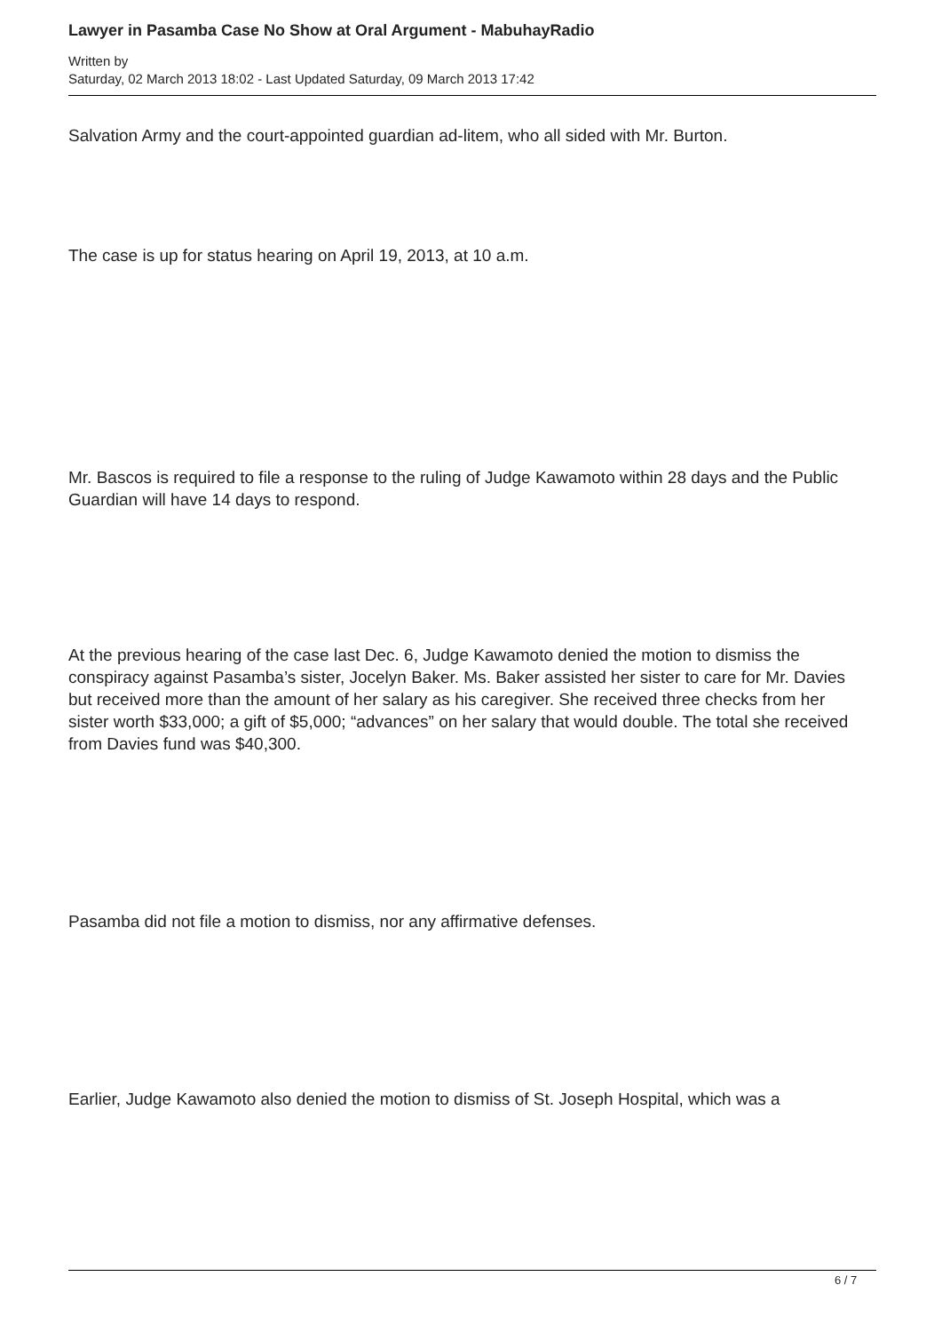Lawyer in Pasamba Case No Show at Oral Argument - MabuhayRadio
Written by
Saturday, 02 March 2013 18:02 - Last Updated Saturday, 09 March 2013 17:42
Salvation Army and the court-appointed guardian ad-litem, who all sided with Mr. Burton.
The case is up for status hearing on April 19, 2013, at 10 a.m.
Mr. Bascos is required to file a response to the ruling of Judge Kawamoto within 28 days and the Public Guardian will have 14 days to respond.
At the previous hearing of the case last Dec. 6, Judge Kawamoto denied the motion to dismiss the conspiracy against Pasamba’s sister, Jocelyn Baker. Ms. Baker assisted her sister to care for Mr. Davies but received more than the amount of her salary as his caregiver. She received three checks from her sister worth $33,000; a gift of $5,000; “advances” on her salary that would double. The total she received from Davies fund was $40,300.
Pasamba did not file a motion to dismiss, nor any affirmative defenses.
Earlier, Judge Kawamoto also denied the motion to dismiss of St. Joseph Hospital, which was a
6 / 7